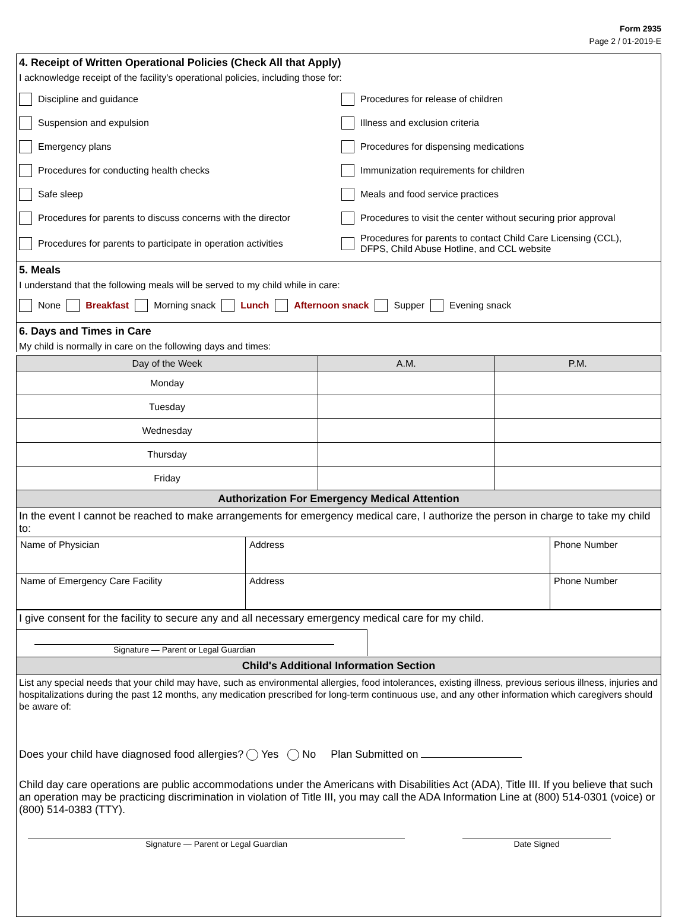Form 2935
Page 2 / 01-2019-E
4. Receipt of Written Operational Policies (Check All that Apply)
I acknowledge receipt of the facility's operational policies, including those for:
Discipline and guidance
Procedures for release of children
Suspension and expulsion
Illness and exclusion criteria
Emergency plans
Procedures for dispensing medications
Procedures for conducting health checks
Immunization requirements for children
Safe sleep
Meals and food service practices
Procedures for parents to discuss concerns with the director
Procedures to visit the center without securing prior approval
Procedures for parents to participate in operation activities
Procedures for parents to contact Child Care Licensing (CCL),
DFPS, Child Abuse Hotline, and CCL website
5. Meals
I understand that the following meals will be served to my child while in care:
None Breakfast Morning snack Lunch Afternoon snack Supper Evening snack
6. Days and Times in Care
My child is normally in care on the following days and times:
| Day of the Week | A.M. | P.M. |
| --- | --- | --- |
| Monday | | |
| Tuesday | | |
| Wednesday | | |
| Thursday | | |
| Friday | | |
Authorization For Emergency Medical Attention
In the event I cannot be reached to make arrangements for emergency medical care, I authorize the person in charge to take my child to:
| Name of Physician | Address | Phone Number |
| Name of Emergency Care Facility | Address | Phone Number |
I give consent for the facility to secure any and all necessary emergency medical care for my child.
Signature — Parent or Legal Guardian
Child's Additional Information Section
List any special needs that your child may have, such as environmental allergies, food intolerances, existing illness, previous serious illness, injuries and hospitalizations during the past 12 months, any medication prescribed for long-term continuous use, and any other information which caregivers should be aware of:
Does your child have diagnosed food allergies? Yes No Plan Submitted on
Child day care operations are public accommodations under the Americans with Disabilities Act (ADA), Title III. If you believe that such an operation may be practicing discrimination in violation of Title III, you may call the ADA Information Line at (800) 514-0301 (voice) or (800) 514-0383 (TTY).
Signature — Parent or Legal Guardian Date Signed